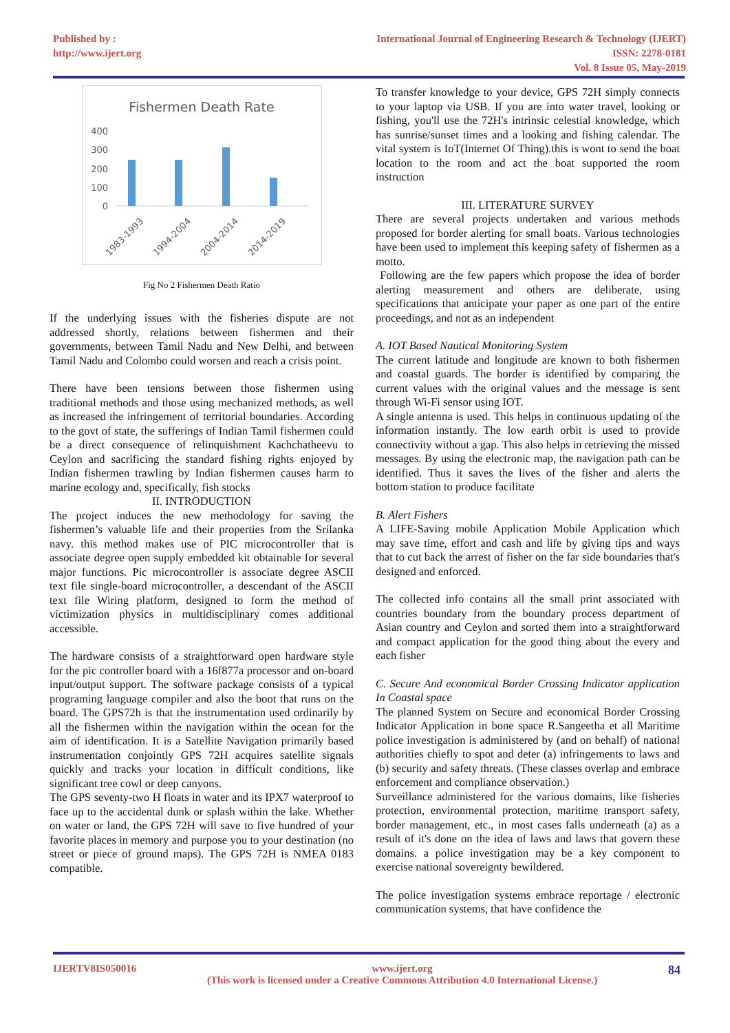Published by :
http://www.ijert.org
International Journal of Engineering Research & Technology (IJERT)
ISSN: 2278-0181
Vol. 8 Issue 05, May-2019
Fishermen Death Rate
400
300
200
100
0
1983-1993
1994-2004
2004-2014
2014-2019
Fig No 2 Fishermen Death Ratio
If the underlying issues with the fisheries dispute are not addressed shortly, relations between fishermen and their governments, between Tamil Nadu and New Delhi, and between Tamil Nadu and Colombo could worsen and reach a crisis point.
There have been tensions between those fishermen using traditional methods and those using mechanized methods, as well as increased the infringement of territorial boundaries. According to the govt of state, the sufferings of Indian Tamil fishermen could be a direct consequence of relinquishment Kachchatheevu to Ceylon and sacrificing the standard fishing rights enjoyed by Indian fishermen trawling by Indian fishermen causes harm to marine ecology and, specifically, fish stocks
II. INTRODUCTION
The project induces the new methodology for saving the fishermen’s valuable life and their properties from the Srilanka navy. this method makes use of PIC microcontroller that is associate degree open supply embedded kit obtainable for several major functions. Pic microcontroller is associate degree ASCII text file single-board microcontroller, a descendant of the ASCII text file Wiring platform, designed to form the method of victimization physics in multidisciplinary comes additional accessible.
The hardware consists of a straightforward open hardware style for the pic controller board with a 16f877a processor and on-board input/output support. The software package consists of a typical programing language compiler and also the boot that runs on the board. The GPS72h is that the instrumentation used ordinarily by all the fishermen within the navigation within the ocean for the aim of identification. It is a Satellite Navigation primarily based instrumentation conjointly GPS 72H acquires satellite signals quickly and tracks your location in difficult conditions, like significant tree cowl or deep canyons.
The GPS seventy-two H floats in water and its IPX7 waterproof to face up to the accidental dunk or splash within the lake. Whether on water or land, the GPS 72H will save to five hundred of your favorite places in memory and purpose you to your destination (no street or piece of ground maps). The GPS 72H is NMEA 0183 compatible.
To transfer knowledge to your device, GPS 72H simply connects to your laptop via USB. If you are into water travel, looking or fishing, you'll use the 72H's intrinsic celestial knowledge, which has sunrise/sunset times and a looking and fishing calendar. The vital system is IoT(Internet Of Thing).this is wont to send the boat location to the room and act the boat supported the room instruction
III. LITERATURE SURVEY
There are several projects undertaken and various methods proposed for border alerting for small boats. Various technologies have been used to implement this keeping safety of fishermen as a motto.
Following are the few papers which propose the idea of border alerting measurement and others are deliberate, using specifications that anticipate your paper as one part of the entire proceedings, and not as an independent
A. IOT Based Nautical Monitoring System
The current latitude and longitude are known to both fishermen and coastal guards. The border is identified by comparing the current values with the original values and the message is sent through Wi-Fi sensor using IOT.
A single antenna is used. This helps in continuous updating of the information instantly. The low earth orbit is used to provide connectivity without a gap. This also helps in retrieving the missed messages. By using the electronic map, the navigation path can be identified. Thus it saves the lives of the fisher and alerts the bottom station to produce facilitate
B. Alert Fishers
A LIFE-Saving mobile Application Mobile Application which may save time, effort and cash and life by giving tips and ways that to cut back the arrest of fisher on the far side boundaries that's designed and enforced.
The collected info contains all the small print associated with countries boundary from the boundary process department of Asian country and Ceylon and sorted them into a straightforward and compact application for the good thing about the every and each fisher
C. Secure And economical Border Crossing Indicator application In Coastal space
The planned System on Secure and economical Border Crossing Indicator Application in bone space R.Sangeetha et all Maritime police investigation is administered by (and on behalf) of national authorities chiefly to spot and deter (a) infringements to laws and (b) security and safety threats. (These classes overlap and embrace enforcement and compliance observation.)
Surveillance administered for the various domains, like fisheries protection, environmental protection, maritime transport safety, border management, etc., in most cases falls underneath (a) as a result of it's done on the idea of laws and laws that govern these domains. a police investigation may be a key component to exercise national sovereignty bewildered.
The police investigation systems embrace reportage / electronic communication systems, that have confidence the
IJERTV8IS050016 www.ijert.org
(This work is licensed under a Creative Commons Attribution 4.0 International License.)
84